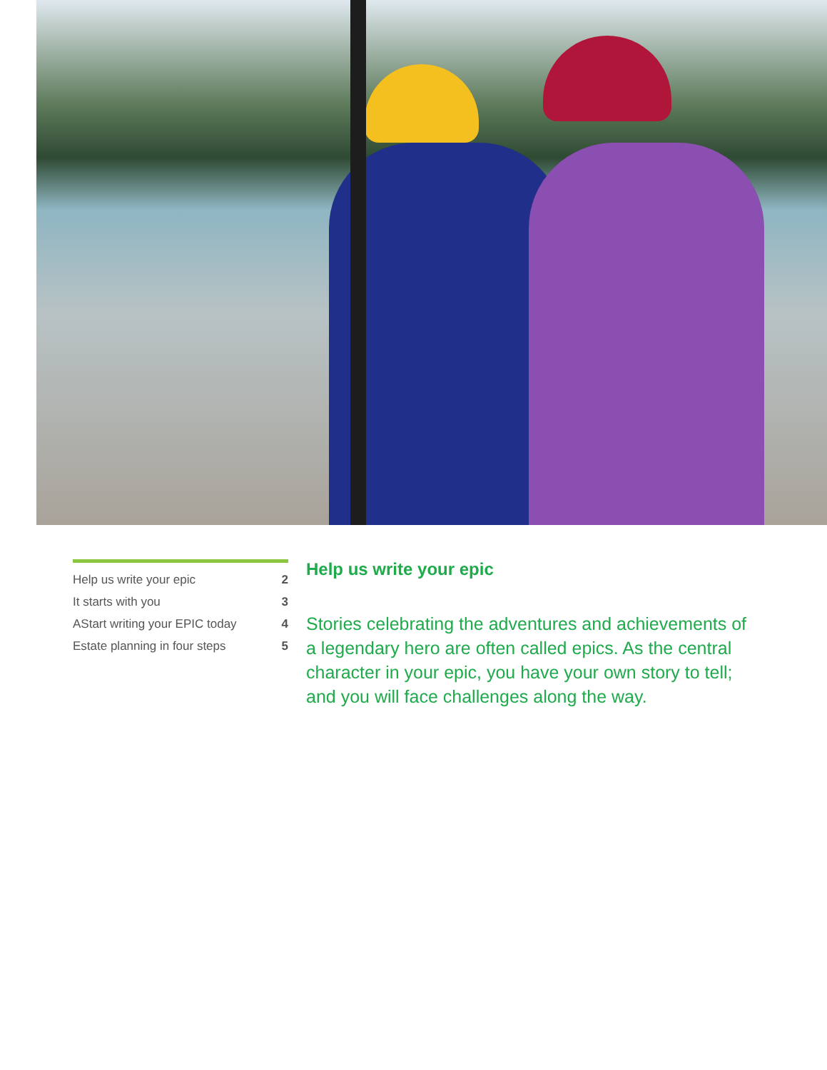| Help us write your epic | 2 |
| It starts with you | 3 |
| AStart writing your EPIC today | 4 |
| Estate planning in four steps | 5 |
Help us write your epic
Stories celebrating the adventures and achievements of a legendary hero are often called epics. As the central character in your epic, you have your own story to tell; and you will face challenges along the way.